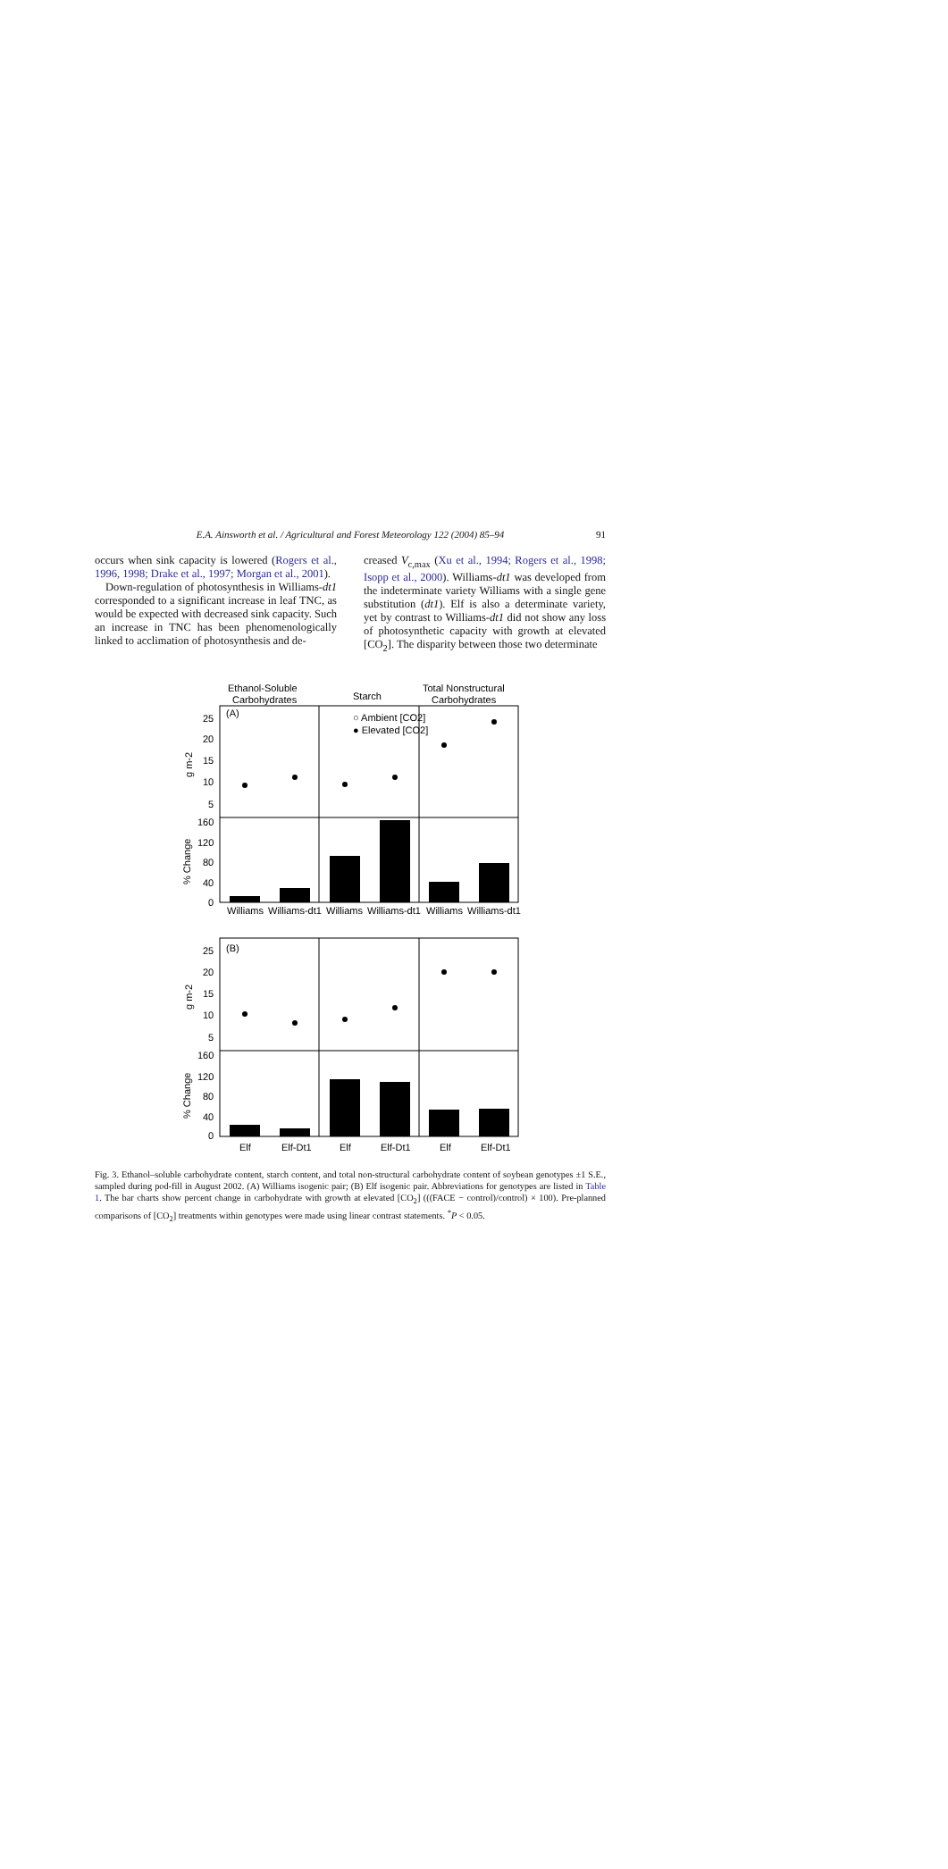E.A. Ainsworth et al. / Agricultural and Forest Meteorology 122 (2004) 85–94 91
occurs when sink capacity is lowered (Rogers et al., 1996, 1998; Drake et al., 1997; Morgan et al., 2001).
Down-regulation of photosynthesis in Williams-dt1 corresponded to a significant increase in leaf TNC, as would be expected with decreased sink capacity. Such an increase in TNC has been phenomenologically linked to acclimation of photosynthesis and de-
creased V<sub>c,max</sub> (Xu et al., 1994; Rogers et al., 1998; Isopp et al., 2000). Williams-dt1 was developed from the indeterminate variety Williams with a single gene substitution (dt1). Elf is also a determinate variety, yet by contrast to Williams-dt1 did not show any loss of photosynthetic capacity with growth at elevated [CO<sub>2</sub>]. The disparity between those two determinate
Ethanol-Soluble
Carbohydrates
Starch
Total Nonstructural
Carbohydrates
(A)
(B)
○ Ambient [CO2]
● Elevated [CO2]
25
20
15
10
5
160
120
80
40
0
25
20
15
10
5
160
120
80
40
0
g m-2
% Change
g m-2
% Change
Williams
Williams-dt1
Williams
Williams-dt1
Williams
Williams-dt1
Elf
Elf-Dt1
Elf
Elf-Dt1
Elf
Elf-Dt1
Fig. 3. Ethanol–soluble carbohydrate content, starch content, and total non-structural carbohydrate content of soybean genotypes ±1 S.E., sampled during pod-fill in August 2002. (A) Williams isogenic pair; (B) Elf isogenic pair. Abbreviations for genotypes are listed in Table 1. The bar charts show percent change in carbohydrate with growth at elevated [CO<sub>2</sub>] (((FACE − control)/control) × 100). Pre-planned comparisons of [CO<sub>2</sub>] treatments within genotypes were made using linear contrast statements. <sup>*</sup>P < 0.05.